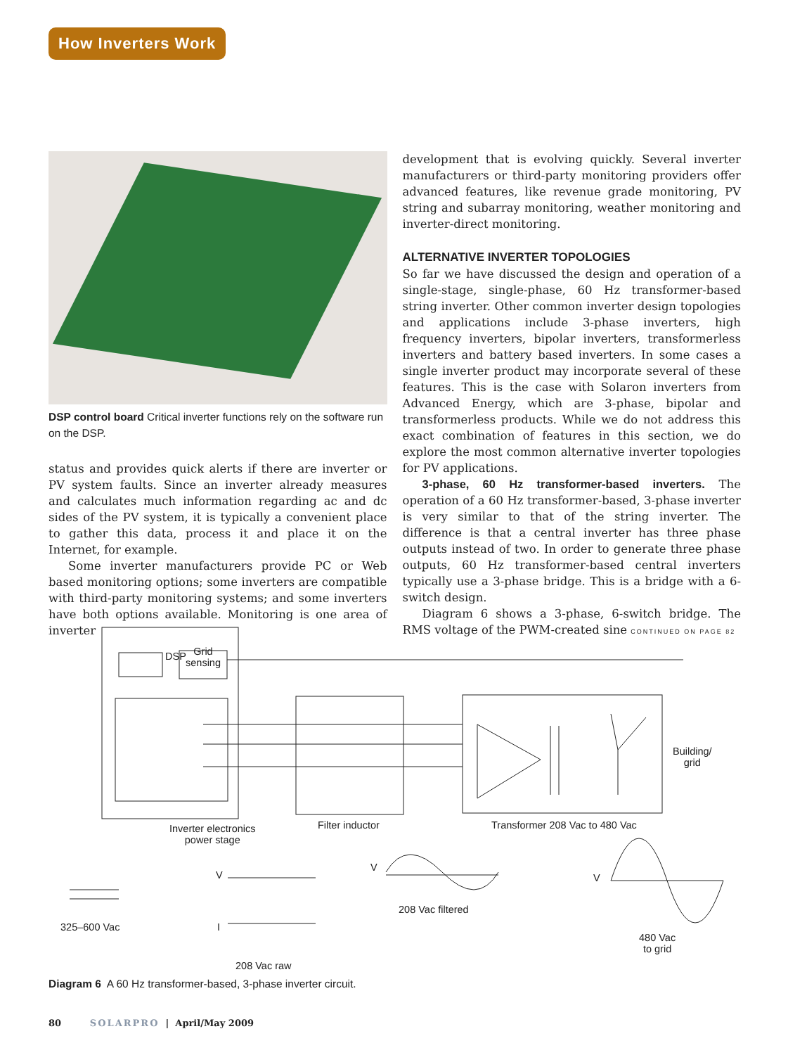How Inverters Work
DSP control board Critical inverter functions rely on the software run on the DSP.
status and provides quick alerts if there are inverter or PV system faults. Since an inverter already measures and calculates much information regarding ac and dc sides of the PV system, it is typically a convenient place to gather this data, process it and place it on the Internet, for example.
Some inverter manufacturers provide PC or Web based monitoring options; some inverters are compatible with third-party monitoring systems; and some inverters have both options available. Monitoring is one area of inverter
development that is evolving quickly. Several inverter manufacturers or third-party monitoring providers offer advanced features, like revenue grade monitoring, PV string and subarray monitoring, weather monitoring and inverter-direct monitoring.
ALTERNATIVE INVERTER TOPOLOGIES
So far we have discussed the design and operation of a single-stage, single-phase, 60 Hz transformer-based string inverter. Other common inverter design topologies and applications include 3-phase inverters, high frequency inverters, bipolar inverters, transformerless inverters and battery based inverters. In some cases a single inverter product may incorporate several of these features. This is the case with Solaron inverters from Advanced Energy, which are 3-phase, bipolar and transformerless products. While we do not address this exact combination of features in this section, we do explore the most common alternative inverter topologies for PV applications.
3-phase, 60 Hz transformer-based inverters. The operation of a 60 Hz transformer-based, 3-phase inverter is very similar to that of the string inverter. The difference is that a central inverter has three phase outputs instead of two. In order to generate three phase outputs, 60 Hz transformer-based central inverters typically use a 3-phase bridge. This is a bridge with a 6-switch design.
Diagram 6 shows a 3-phase, 6-switch bridge. The RMS voltage of the PWM-created sine CONTINUED ON PAGE 82
Inverter electronics
power stage
DSP
Grid
sensing
Filter inductor Transformer 208 Vac to 480 Vac
Building/
grid
325–600 Vac
V
I
208 Vac raw
V
208 Vac filtered
V
480 Vac
to grid
Diagram 6 A 60 Hz transformer-based, 3-phase inverter circuit.
80 SOLARPRO | April/May 2009